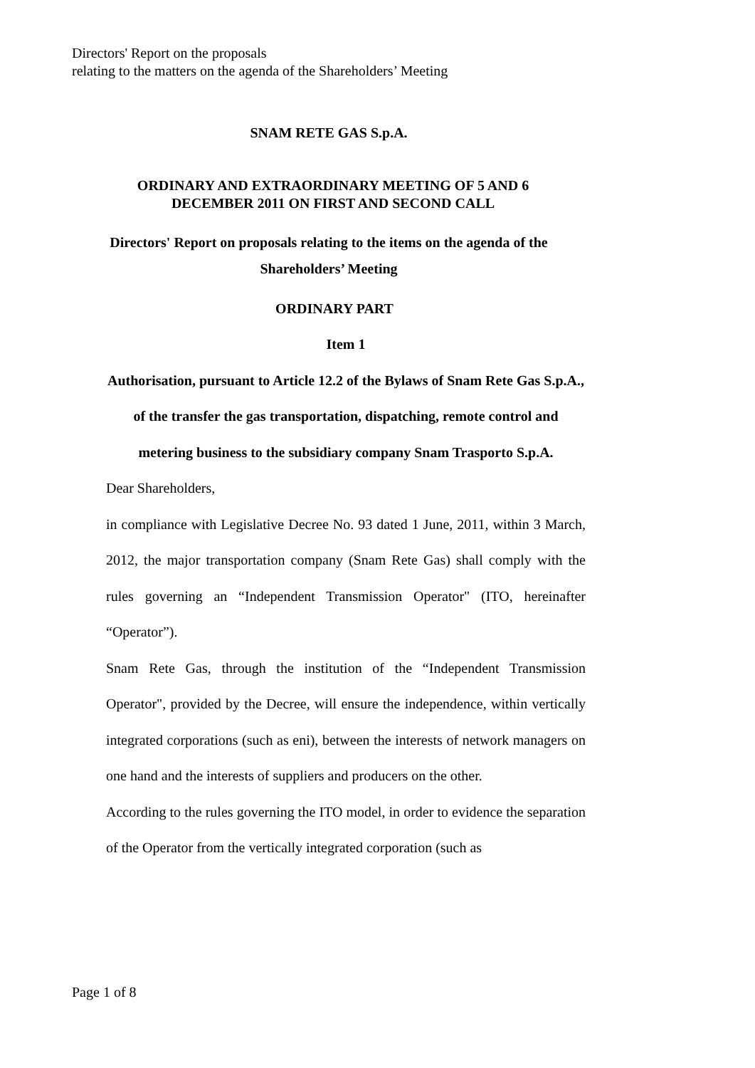Directors' Report on the proposals
relating to the matters on the agenda of the Shareholders’ Meeting
SNAM RETE GAS S.p.A.
ORDINARY AND EXTRAORDINARY MEETING OF 5 AND 6
DECEMBER 2011 ON FIRST AND SECOND CALL
Directors' Report on proposals relating to the items on the agenda of the
Shareholders’ Meeting
ORDINARY PART
Item 1
Authorisation, pursuant to Article 12.2 of the Bylaws of Snam Rete Gas S.p.A., of the transfer the gas transportation, dispatching, remote control and metering business to the subsidiary company Snam Trasporto S.p.A.
Dear Shareholders,
in compliance with Legislative Decree No. 93 dated 1 June, 2011, within 3 March, 2012, the major transportation company (Snam Rete Gas) shall comply with the rules governing an “Independent Transmission Operator" (ITO, hereinafter “Operator”).
Snam Rete Gas, through the institution of the “Independent Transmission Operator", provided by the Decree, will ensure the independence, within vertically integrated corporations (such as eni), between the interests of network managers on one hand and the interests of suppliers and producers on the other.
According to the rules governing the ITO model, in order to evidence the separation of the Operator from the vertically integrated corporation (such as
Page 1 of 8